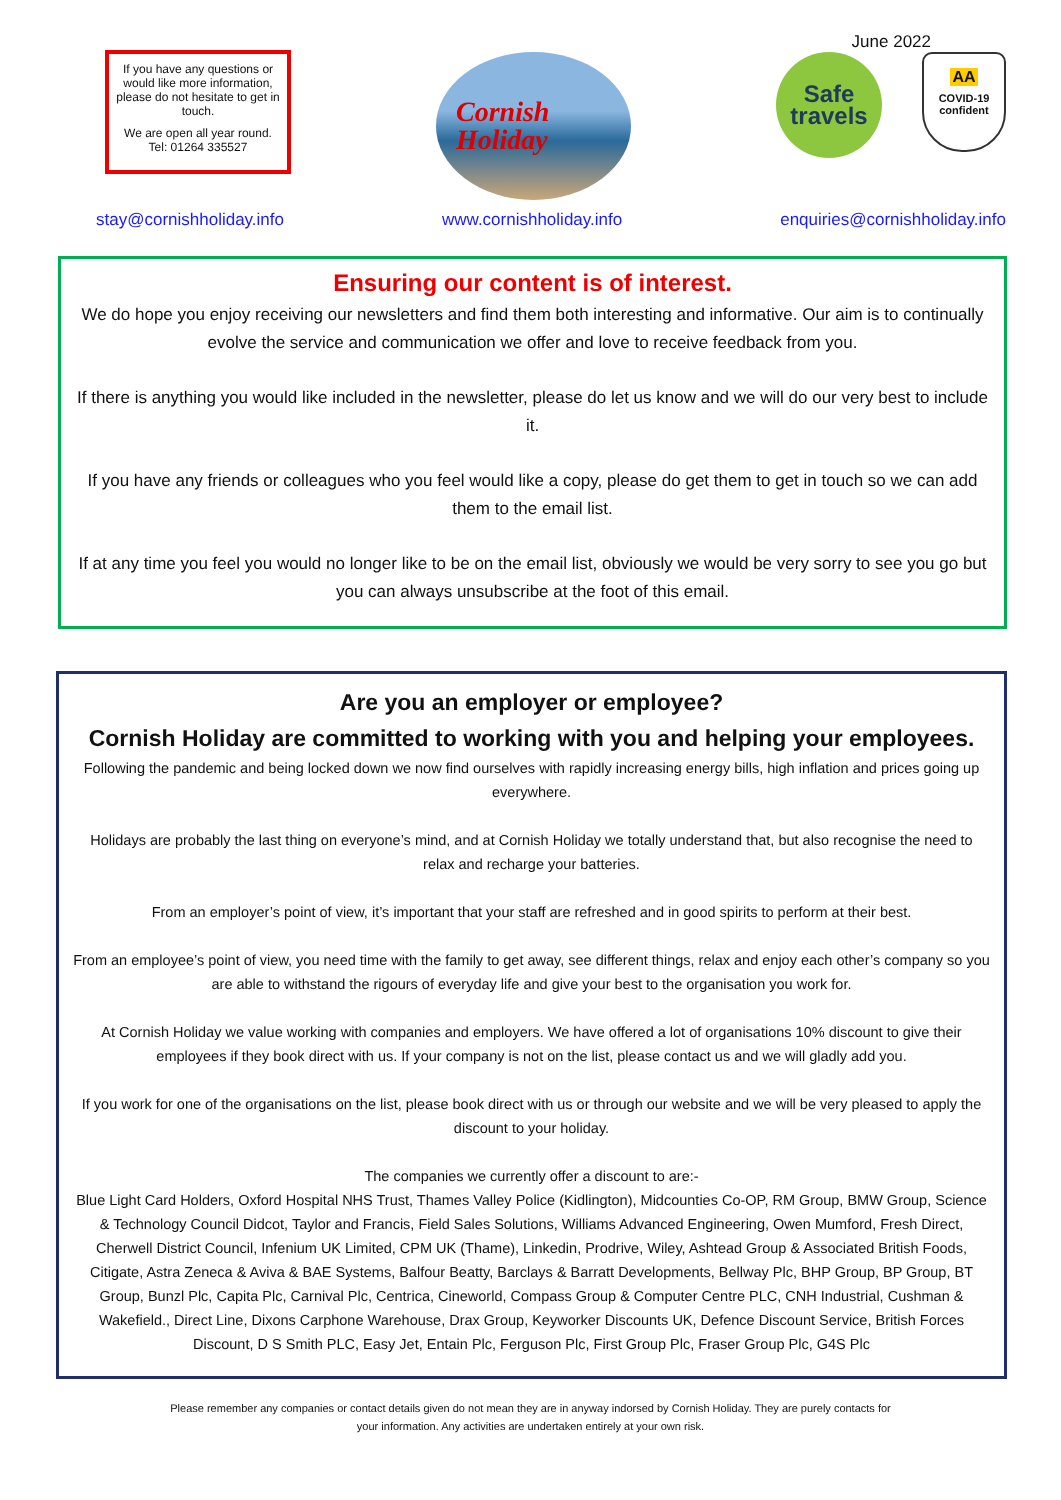June 2022
If you have any questions or would like more information, please do not hesitate to get in touch.
We are open all year round.
Tel: 01264 335527
Cornish
Holiday
Safe
travels
AA
COVID-19
confident
stay@cornishholiday.info www.cornishholiday.info enquiries@cornishholiday.info
Ensuring our content is of interest.
We do hope you enjoy receiving our newsletters and find them both interesting and informative. Our aim is to continually evolve the service and communication we offer and love to receive feedback from you.
If there is anything you would like included in the newsletter, please do let us know and we will do our very best to include it.
If you have any friends or colleagues who you feel would like a copy, please do get them to get in touch so we can add them to the email list.
If at any time you feel you would no longer like to be on the email list, obviously we would be very sorry to see you go but you can always unsubscribe at the foot of this email.
Are you an employer or employee?
Cornish Holiday are committed to working with you and helping your employees.
Following the pandemic and being locked down we now find ourselves with rapidly increasing energy bills, high inflation and prices going up everywhere.
Holidays are probably the last thing on everyone’s mind, and at Cornish Holiday we totally understand that, but also recognise the need to relax and recharge your batteries.
From an employer’s point of view, it’s important that your staff are refreshed and in good spirits to perform at their best.
From an employee’s point of view, you need time with the family to get away, see different things, relax and enjoy each other’s company so you are able to withstand the rigours of everyday life and give your best to the organisation you work for.
At Cornish Holiday we value working with companies and employers. We have offered a lot of organisations 10% discount to give their employees if they book direct with us. If your company is not on the list, please contact us and we will gladly add you.
If you work for one of the organisations on the list, please book direct with us or through our website and we will be very pleased to apply the discount to your holiday.
The companies we currently offer a discount to are:-
Blue Light Card Holders, Oxford Hospital NHS Trust, Thames Valley Police (Kidlington), Midcounties Co-OP, RM Group, BMW Group, Science & Technology Council Didcot, Taylor and Francis, Field Sales Solutions, Williams Advanced Engineering, Owen Mumford, Fresh Direct, Cherwell District Council, Infenium UK Limited, CPM UK (Thame), Linkedin, Prodrive, Wiley, Ashtead Group & Associated British Foods, Citigate, Astra Zeneca & Aviva & BAE Systems, Balfour Beatty, Barclays & Barratt Developments, Bellway Plc, BHP Group, BP Group, BT Group, Bunzl Plc, Capita Plc, Carnival Plc, Centrica, Cineworld, Compass Group & Computer Centre PLC, CNH Industrial, Cushman & Wakefield., Direct Line, Dixons Carphone Warehouse, Drax Group, Keyworker Discounts UK, Defence Discount Service, British Forces Discount, D S Smith PLC, Easy Jet, Entain Plc, Ferguson Plc, First Group Plc, Fraser Group Plc, G4S Plc
Please remember any companies or contact details given do not mean they are in anyway indorsed by Cornish Holiday. They are purely contacts for
your information. Any activities are undertaken entirely at your own risk.